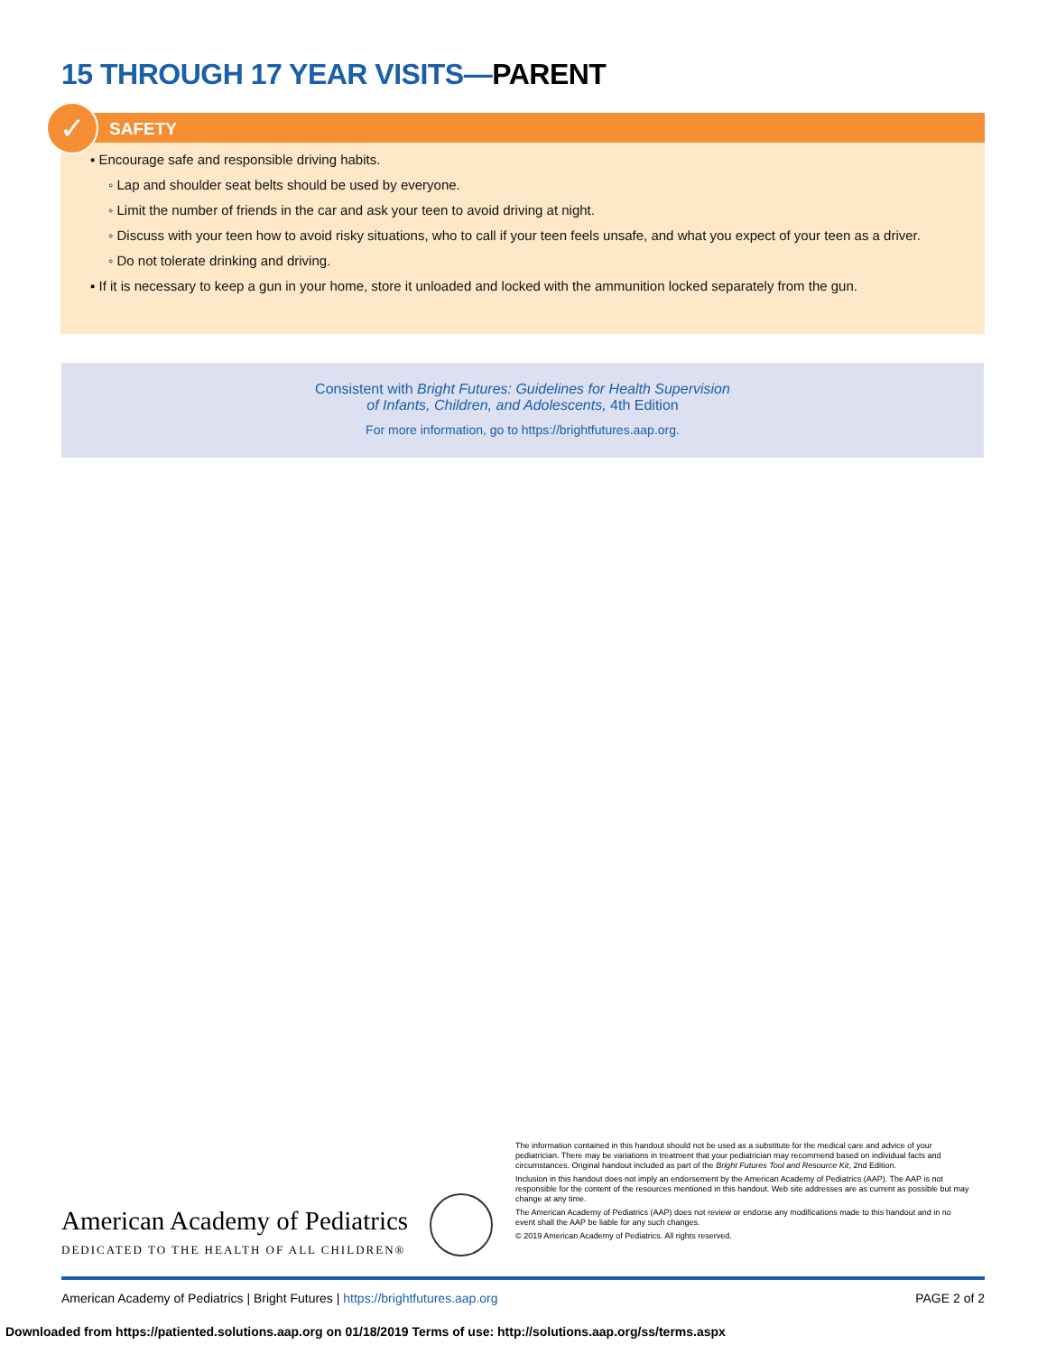15 THROUGH 17 YEAR VISITS—PARENT
✓
SAFETY
▪ Encourage safe and responsible driving habits.
◦ Lap and shoulder seat belts should be used by everyone.
◦ Limit the number of friends in the car and ask your teen to avoid driving at night.
◦ Discuss with your teen how to avoid risky situations, who to call if your teen feels unsafe, and what you expect of your teen as a driver.
◦ Do not tolerate drinking and driving.
▪ If it is necessary to keep a gun in your home, store it unloaded and locked with the ammunition locked separately from the gun.
Consistent with Bright Futures: Guidelines for Health Supervision
of Infants, Children, and Adolescents, 4th Edition
For more information, go to https://brightfutures.aap.org.
The information contained in this handout should not be used as a substitute for the medical care and advice of your pediatrician. There may be variations in treatment that your pediatrician may recommend based on individual facts and circumstances. Original handout included as part of the Bright Futures Tool and Resource Kit, 2nd Edition.
Inclusion in this handout does not imply an endorsement by the American Academy of Pediatrics (AAP). The AAP is not responsible for the content of the resources mentioned in this handout. Web site addresses are as current as possible but may change at any time.
The American Academy of Pediatrics (AAP) does not review or endorse any modifications made to this handout and in no event shall the AAP be liable for any such changes.
© 2019 American Academy of Pediatrics. All rights reserved.
American Academy of Pediatrics
DEDICATED TO THE HEALTH OF ALL CHILDREN®
American Academy of Pediatrics | Bright Futures | https://brightfutures.aap.org PAGE 2 of 2
Downloaded from https://patiented.solutions.aap.org on 01/18/2019 Terms of use: http://solutions.aap.org/ss/terms.aspx